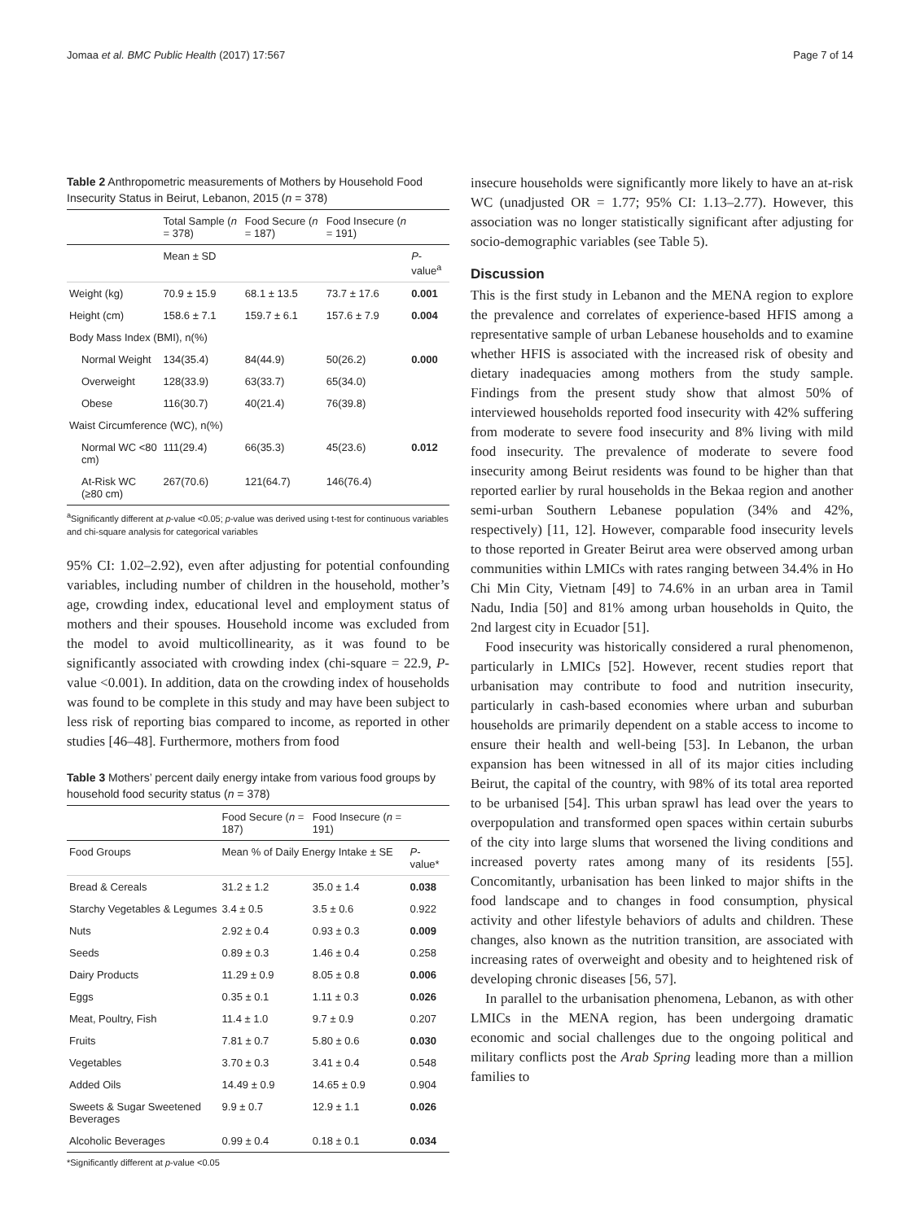Jomaa et al. BMC Public Health (2017) 17:567 Page 7 of 14
Table 2 Anthropometric measurements of Mothers by Household Food Insecurity Status in Beirut, Lebanon, 2015 (n = 378)
| | Total Sample ( n = 378) | Food Secure ( n = 187) | Food Insecure ( n = 191) | |
| --- | --- | --- | --- | --- |
| | Mean ± SD | | | P -value<sup>a</sup> |
| Weight (kg) | 70.9 ± 15.9 | 68.1 ± 13.5 | 73.7 ± 17.6 | 0.001 |
| Height (cm) | 158.6 ± 7.1 | 159.7 ± 6.1 | 157.6 ± 7.9 | 0.004 |
| Body Mass Index (BMI), n(%) | | | | |
| Normal Weight | 134(35.4) | 84(44.9) | 50(26.2) | 0.000 |
| Overweight | 128(33.9) | 63(33.7) | 65(34.0) | |
| Obese | 116(30.7) | 40(21.4) | 76(39.8) | |
| Waist Circumference (WC), n(%) | | | | |
| Normal WC <80 cm) | 111(29.4) | 66(35.3) | 45(23.6) | 0.012 |
| At-Risk WC (≥80 cm) | 267(70.6) | 121(64.7) | 146(76.4) | |
<sup>a</sup> Significantly different at p-value <0.05; p-value was derived using t-test for continuous variables and chi-square analysis for categorical variables
95% CI: 1.02–2.92), even after adjusting for potential confounding variables, including number of children in the household, mother’s age, crowding index, educational level and employment status of mothers and their spouses. Household income was excluded from the model to avoid multicollinearity, as it was found to be significantly associated with crowding index (chi-square = 22.9, P-value <0.001). In addition, data on the crowding index of households was found to be complete in this study and may have been subject to less risk of reporting bias compared to income, as reported in other studies [46–48]. Furthermore, mothers from food
Table 3 Mothers’ percent daily energy intake from various food groups by household food security status (n = 378)
| | Food Secure ( n = 187) | Food Insecure ( n = 191) | |
| --- | --- | --- | --- |
| Food Groups | Mean % of Daily Energy Intake ± SE | | P -value* |
| Bread & Cereals | 31.2 ± 1.2 | 35.0 ± 1.4 | 0.038 |
| Starchy Vegetables & Legumes | 3.4 ± 0.5 | 3.5 ± 0.6 | 0.922 |
| Nuts | 2.92 ± 0.4 | 0.93 ± 0.3 | 0.009 |
| Seeds | 0.89 ± 0.3 | 1.46 ± 0.4 | 0.258 |
| Dairy Products | 11.29 ± 0.9 | 8.05 ± 0.8 | 0.006 |
| Eggs | 0.35 ± 0.1 | 1.11 ± 0.3 | 0.026 |
| Meat, Poultry, Fish | 11.4 ± 1.0 | 9.7 ± 0.9 | 0.207 |
| Fruits | 7.81 ± 0.7 | 5.80 ± 0.6 | 0.030 |
| Vegetables | 3.70 ± 0.3 | 3.41 ± 0.4 | 0.548 |
| Added Oils | 14.49 ± 0.9 | 14.65 ± 0.9 | 0.904 |
| Sweets & Sugar Sweetened Beverages | 9.9 ± 0.7 | 12.9 ± 1.1 | 0.026 |
| Alcoholic Beverages | 0.99 ± 0.4 | 0.18 ± 0.1 | 0.034 |
*Significantly different at p-value <0.05
insecure households were significantly more likely to have an at-risk WC (unadjusted OR = 1.77; 95% CI: 1.13–2.77). However, this association was no longer statistically significant after adjusting for socio-demographic variables (see Table 5).
Discussion
This is the first study in Lebanon and the MENA region to explore the prevalence and correlates of experience-based HFIS among a representative sample of urban Lebanese households and to examine whether HFIS is associated with the increased risk of obesity and dietary inadequacies among mothers from the study sample. Findings from the present study show that almost 50% of interviewed households reported food insecurity with 42% suffering from moderate to severe food insecurity and 8% living with mild food insecurity. The prevalence of moderate to severe food insecurity among Beirut residents was found to be higher than that reported earlier by rural households in the Bekaa region and another semi-urban Southern Lebanese population (34% and 42%, respectively) [11, 12]. However, comparable food insecurity levels to those reported in Greater Beirut area were observed among urban communities within LMICs with rates ranging between 34.4% in Ho Chi Min City, Vietnam [49] to 74.6% in an urban area in Tamil Nadu, India [50] and 81% among urban households in Quito, the 2nd largest city in Ecuador [51].
Food insecurity was historically considered a rural phenomenon, particularly in LMICs [52]. However, recent studies report that urbanisation may contribute to food and nutrition insecurity, particularly in cash-based economies where urban and suburban households are primarily dependent on a stable access to income to ensure their health and well-being [53]. In Lebanon, the urban expansion has been witnessed in all of its major cities including Beirut, the capital of the country, with 98% of its total area reported to be urbanised [54]. This urban sprawl has lead over the years to overpopulation and transformed open spaces within certain suburbs of the city into large slums that worsened the living conditions and increased poverty rates among many of its residents [55]. Concomitantly, urbanisation has been linked to major shifts in the food landscape and to changes in food consumption, physical activity and other lifestyle behaviors of adults and children. These changes, also known as the nutrition transition, are associated with increasing rates of overweight and obesity and to heightened risk of developing chronic diseases [56, 57].
In parallel to the urbanisation phenomena, Lebanon, as with other LMICs in the MENA region, has been undergoing dramatic economic and social challenges due to the ongoing political and military conflicts post the Arab Spring leading more than a million families to